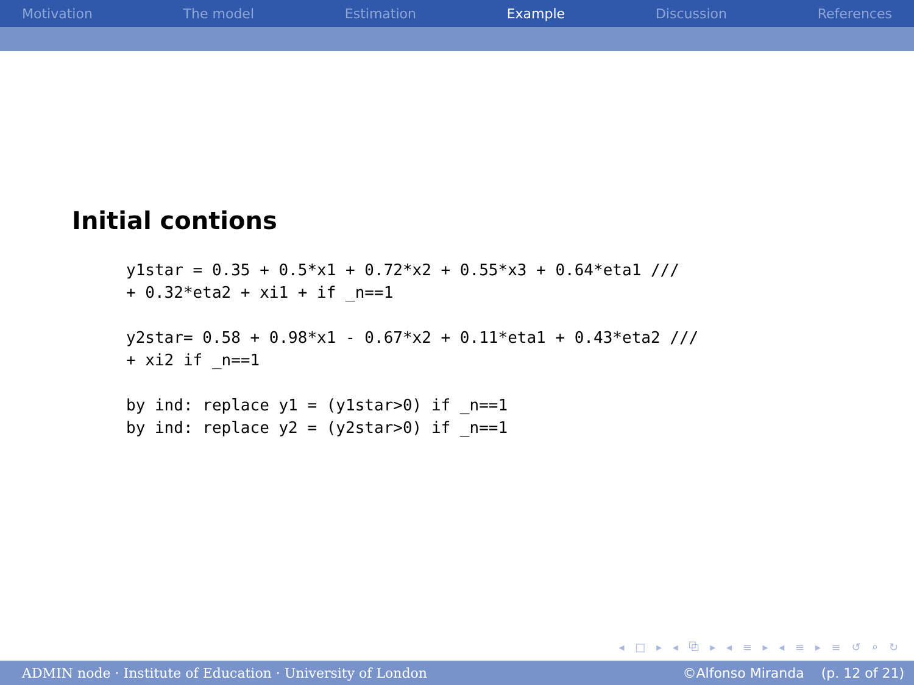Motivation The model Estimation Example Discussion References
Initial contions
y1star = 0.35 + 0.5*x1 + 0.72*x2 + 0.55*x3 + 0.64*eta1 ///
+ 0.32*eta2 + xi1 + if _n==1

y2star= 0.58 + 0.98*x1 - 0.67*x2 + 0.11*eta1 + 0.43*eta2 ///
+ xi2 if _n==1

by ind: replace y1 = (y1star>0) if _n==1
by ind: replace y2 = (y2star>0) if _n==1
◂ □ ▸ ◂ ⧉ ▸ ◂ ≡ ▸ ◂ ≡ ▸ ≡ ↺ ⌕ ↻
ADMIN node · Institute of Education · University of London ©Alfonso Miranda (p. 12 of 21)